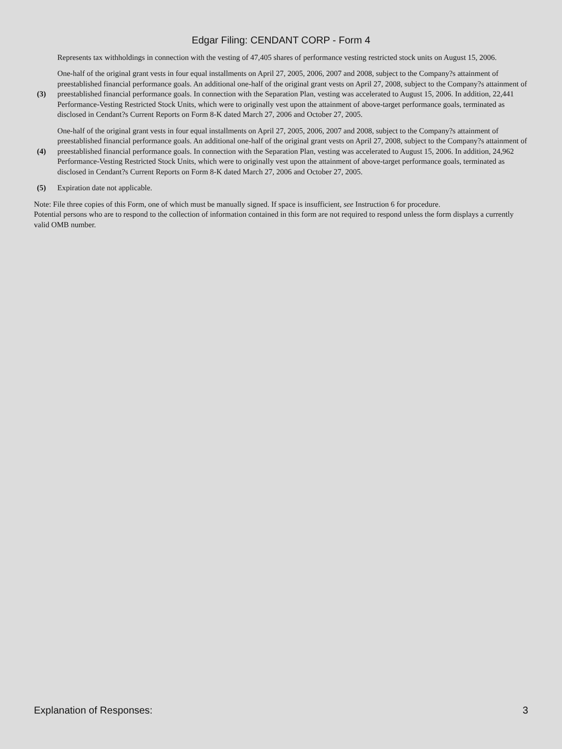Edgar Filing: CENDANT CORP - Form 4
| | Represents tax withholdings in connection with the vesting of 47,405 shares of performance vesting restricted stock units on August 15, 2006. |
| (3) | One-half of the original grant vests in four equal installments on April 27, 2005, 2006, 2007 and 2008, subject to the Company?s attainment of preestablished financial performance goals. An additional one-half of the original grant vests on April 27, 2008, subject to the Company?s attainment of preestablished financial performance goals. In connection with the Separation Plan, vesting was accelerated to August 15, 2006. In addition, 22,441 Performance-Vesting Restricted Stock Units, which were to originally vest upon the attainment of above-target performance goals, terminated as disclosed in Cendant?s Current Reports on Form 8-K dated March 27, 2006 and October 27, 2005. |
| (4) | One-half of the original grant vests in four equal installments on April 27, 2005, 2006, 2007 and 2008, subject to the Company?s attainment of preestablished financial performance goals. An additional one-half of the original grant vests on April 27, 2008, subject to the Company?s attainment of preestablished financial performance goals. In connection with the Separation Plan, vesting was accelerated to August 15, 2006. In addition, 24,962 Performance-Vesting Restricted Stock Units, which were to originally vest upon the attainment of above-target performance goals, terminated as disclosed in Cendant?s Current Reports on Form 8-K dated March 27, 2006 and October 27, 2005. |
| (5) | Expiration date not applicable. |
Note: File three copies of this Form, one of which must be manually signed. If space is insufficient, see Instruction 6 for procedure.
Potential persons who are to respond to the collection of information contained in this form are not required to respond unless the form displays a currently valid OMB number.
Explanation of Responses: 3